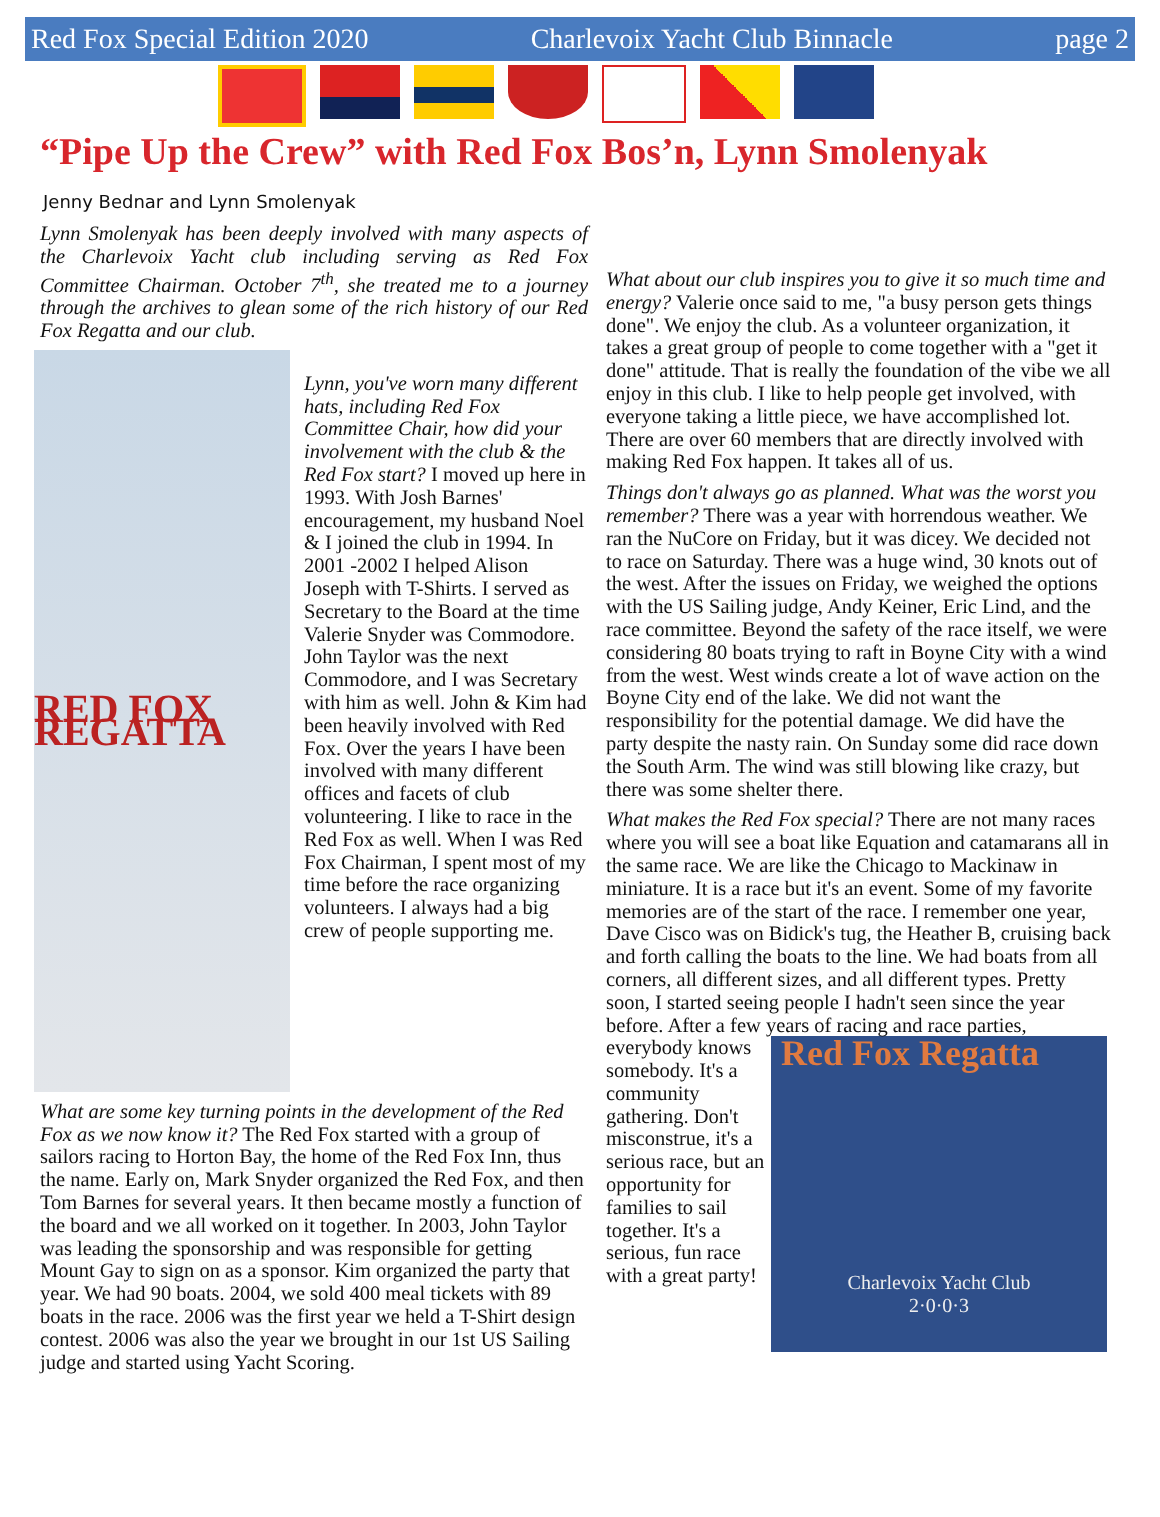Red Fox Special Edition 2020 Charlevoix Yacht Club Binnacle page 2
“Pipe Up the Crew” with Red Fox Bos’n, Lynn Smolenyak
Jenny Bednar and Lynn Smolenyak
Lynn Smolenyak has been deeply involved with many aspects of the Charlevoix Yacht club including serving as Red Fox Committee Chairman. October 7<sup>th</sup>, she treated me to a journey through the archives to glean some of the rich history of our Red Fox Regatta and our club.
RED FOX REGATTA
Lynn, you've worn many different hats, including Red Fox Committee Chair, how did your involvement with the club & the Red Fox start? I moved up here in 1993. With Josh Barnes' encouragement, my husband Noel & I joined the club in 1994. In 2001 -2002 I helped Alison Joseph with T-Shirts. I served as Secretary to the Board at the time Valerie Snyder was Commodore. John Taylor was the next Commodore, and I was Secretary with him as well. John & Kim had been heavily involved with Red Fox. Over the years I have been involved with many different offices and facets of club volunteering. I like to race in the Red Fox as well. When I was Red Fox Chairman, I spent most of my time before the race organizing volunteers. I always had a big crew of people supporting me.
What are some key turning points in the development of the Red Fox as we now know it? The Red Fox started with a group of sailors racing to Horton Bay, the home of the Red Fox Inn, thus the name. Early on, Mark Snyder organized the Red Fox, and then Tom Barnes for several years. It then became mostly a function of the board and we all worked on it together. In 2003, John Taylor was leading the sponsorship and was responsible for getting Mount Gay to sign on as a sponsor. Kim organized the party that year. We had 90 boats. 2004, we sold 400 meal tickets with 89 boats in the race. 2006 was the first year we held a T-Shirt design contest. 2006 was also the year we brought in our 1st US Sailing judge and started using Yacht Scoring.
What about our club inspires you to give it so much time and energy? Valerie once said to me, "a busy person gets things done". We enjoy the club. As a volunteer organization, it takes a great group of people to come together with a "get it done" attitude. That is really the foundation of the vibe we all enjoy in this club. I like to help people get involved, with everyone taking a little piece, we have accomplished lot. There are over 60 members that are directly involved with making Red Fox happen. It takes all of us.
Things don't always go as planned. What was the worst you remember? There was a year with horrendous weather. We ran the NuCore on Friday, but it was dicey. We decided not to race on Saturday. There was a huge wind, 30 knots out of the west. After the issues on Friday, we weighed the options with the US Sailing judge, Andy Keiner, Eric Lind, and the race committee. Beyond the safety of the race itself, we were considering 80 boats trying to raft in Boyne City with a wind from the west. West winds create a lot of wave action on the Boyne City end of the lake. We did not want the responsibility for the potential damage. We did have the party despite the nasty rain. On Sunday some did race down the South Arm. The wind was still blowing like crazy, but there was some shelter there.
What makes the Red Fox special? There are not many races where you will see a boat like Equation and catamarans all in the same race. We are like the Chicago to Mackinaw in miniature. It is a race but it's an event. Some of my favorite memories are of the start of the race. I remember one year, Dave Cisco was on Bidick's tug, the Heather B, cruising back and forth calling the boats to the line. We had boats from all corners, all different sizes, and all different types. Pretty soon, I started seeing people I hadn't seen since the year before. After a few years of Red Fox Regatta
Charlevoix Yacht Club
2·0·0·3 racing and race parties, everybody knows somebody. It's a community gathering. Don't misconstrue, it's a serious race, but an opportunity for families to sail together. It's a serious, fun race with a great party!